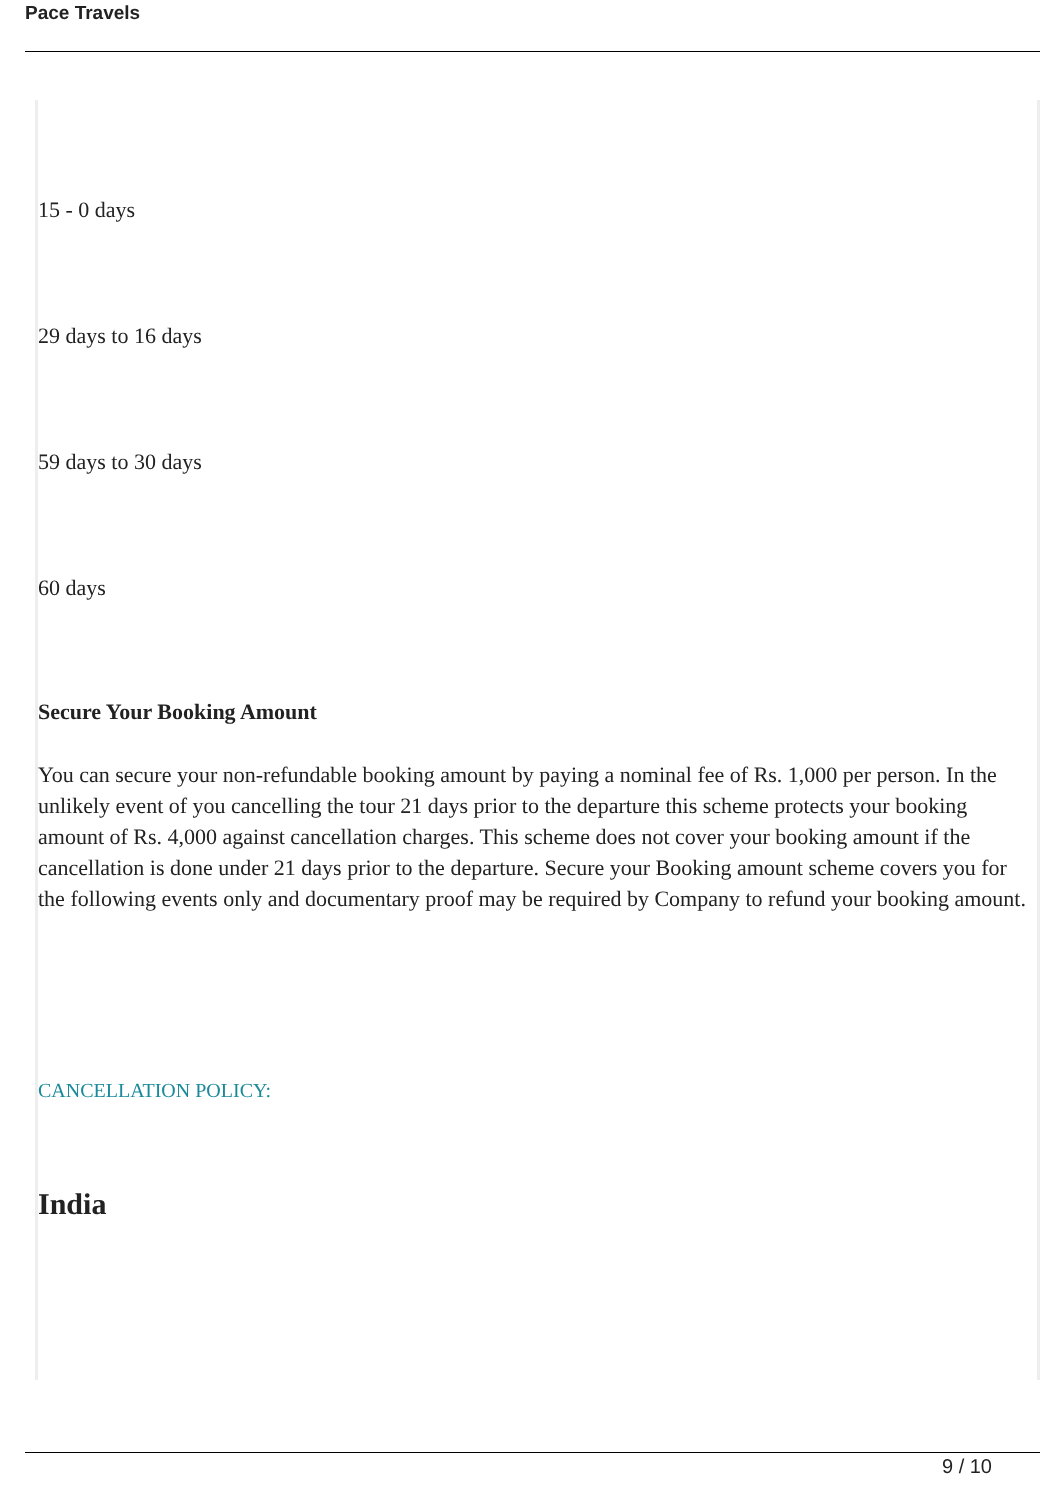Pace Travels
15 - 0 days
29 days to 16 days
59 days to 30 days
60 days
Secure Your Booking Amount
You can secure your non-refundable booking amount by paying a nominal fee of Rs. 1,000 per person. In the unlikely event of you cancelling the tour 21 days prior to the departure this scheme protects your booking amount of Rs. 4,000 against cancellation charges. This scheme does not cover your booking amount if the cancellation is done under 21 days prior to the departure. Secure your Booking amount scheme covers you for the following events only and documentary proof may be required by Company to refund your booking amount.
CANCELLATION POLICY:
India
9 / 10